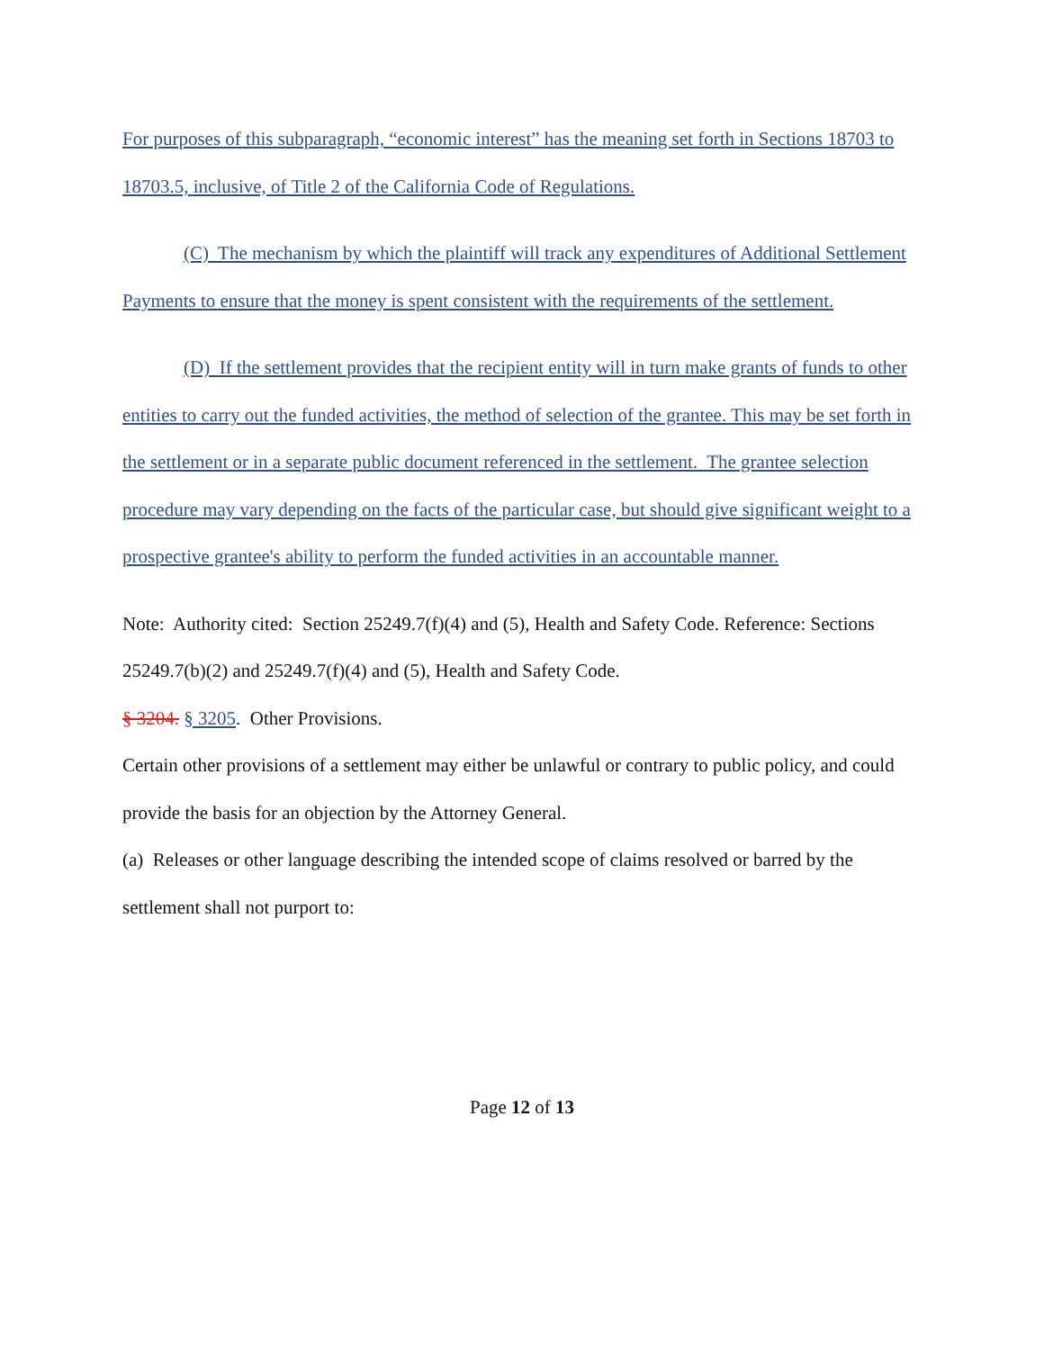For purposes of this subparagraph, “economic interest” has the meaning set forth in Sections 18703 to 18703.5, inclusive, of Title 2 of the California Code of Regulations.
(C) The mechanism by which the plaintiff will track any expenditures of Additional Settlement Payments to ensure that the money is spent consistent with the requirements of the settlement.
(D) If the settlement provides that the recipient entity will in turn make grants of funds to other entities to carry out the funded activities, the method of selection of the grantee. This may be set forth in the settlement or in a separate public document referenced in the settlement. The grantee selection procedure may vary depending on the facts of the particular case, but should give significant weight to a prospective grantee's ability to perform the funded activities in an accountable manner.
Note: Authority cited: Section 25249.7(f)(4) and (5), Health and Safety Code. Reference: Sections 25249.7(b)(2) and 25249.7(f)(4) and (5), Health and Safety Code.
§ 3204. § 3205. Other Provisions.
Certain other provisions of a settlement may either be unlawful or contrary to public policy, and could provide the basis for an objection by the Attorney General.
(a) Releases or other language describing the intended scope of claims resolved or barred by the settlement shall not purport to:
Page 12 of 13